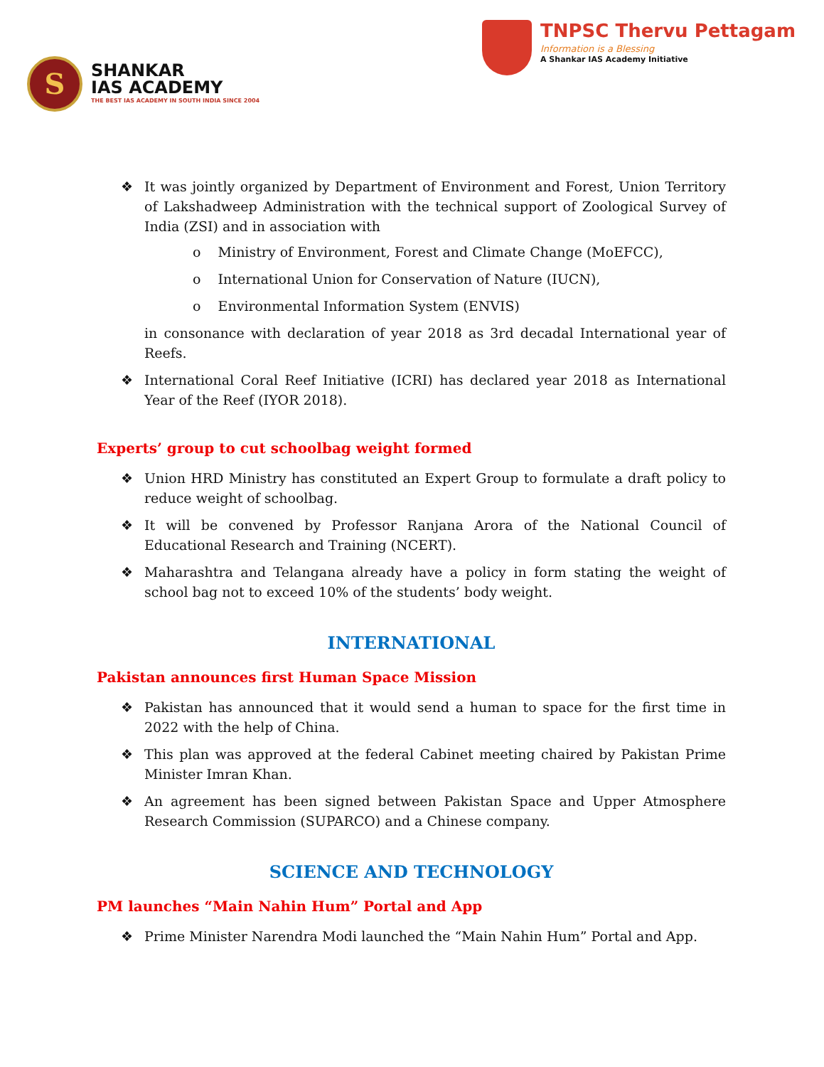S
SHANKAR
IAS ACADEMY
THE BEST IAS ACADEMY IN SOUTH INDIA SINCE 2004
TNPSC Thervu Pettagam
Information is a Blessing
A Shankar IAS Academy Initiative
❖ It was jointly organized by Department of Environment and Forest, Union Territory of Lakshadweep Administration with the technical support of Zoological Survey of India (ZSI) and in association with
o Ministry of Environment, Forest and Climate Change (MoEFCC),
o International Union for Conservation of Nature (IUCN),
o Environmental Information System (ENVIS)
in consonance with declaration of year 2018 as 3rd decadal International year of Reefs.
❖ International Coral Reef Initiative (ICRI) has declared year 2018 as International Year of the Reef (IYOR 2018).
Experts’ group to cut schoolbag weight formed
❖ Union HRD Ministry has constituted an Expert Group to formulate a draft policy to reduce weight of schoolbag.
❖ It will be convened by Professor Ranjana Arora of the National Council of Educational Research and Training (NCERT).
❖ Maharashtra and Telangana already have a policy in form stating the weight of school bag not to exceed 10% of the students’ body weight.
INTERNATIONAL
Pakistan announces first Human Space Mission
❖ Pakistan has announced that it would send a human to space for the first time in 2022 with the help of China.
❖ This plan was approved at the federal Cabinet meeting chaired by Pakistan Prime Minister Imran Khan.
❖ An agreement has been signed between Pakistan Space and Upper Atmosphere Research Commission (SUPARCO) and a Chinese company.
SCIENCE AND TECHNOLOGY
PM launches “Main Nahin Hum” Portal and App
❖ Prime Minister Narendra Modi launched the “Main Nahin Hum” Portal and App.